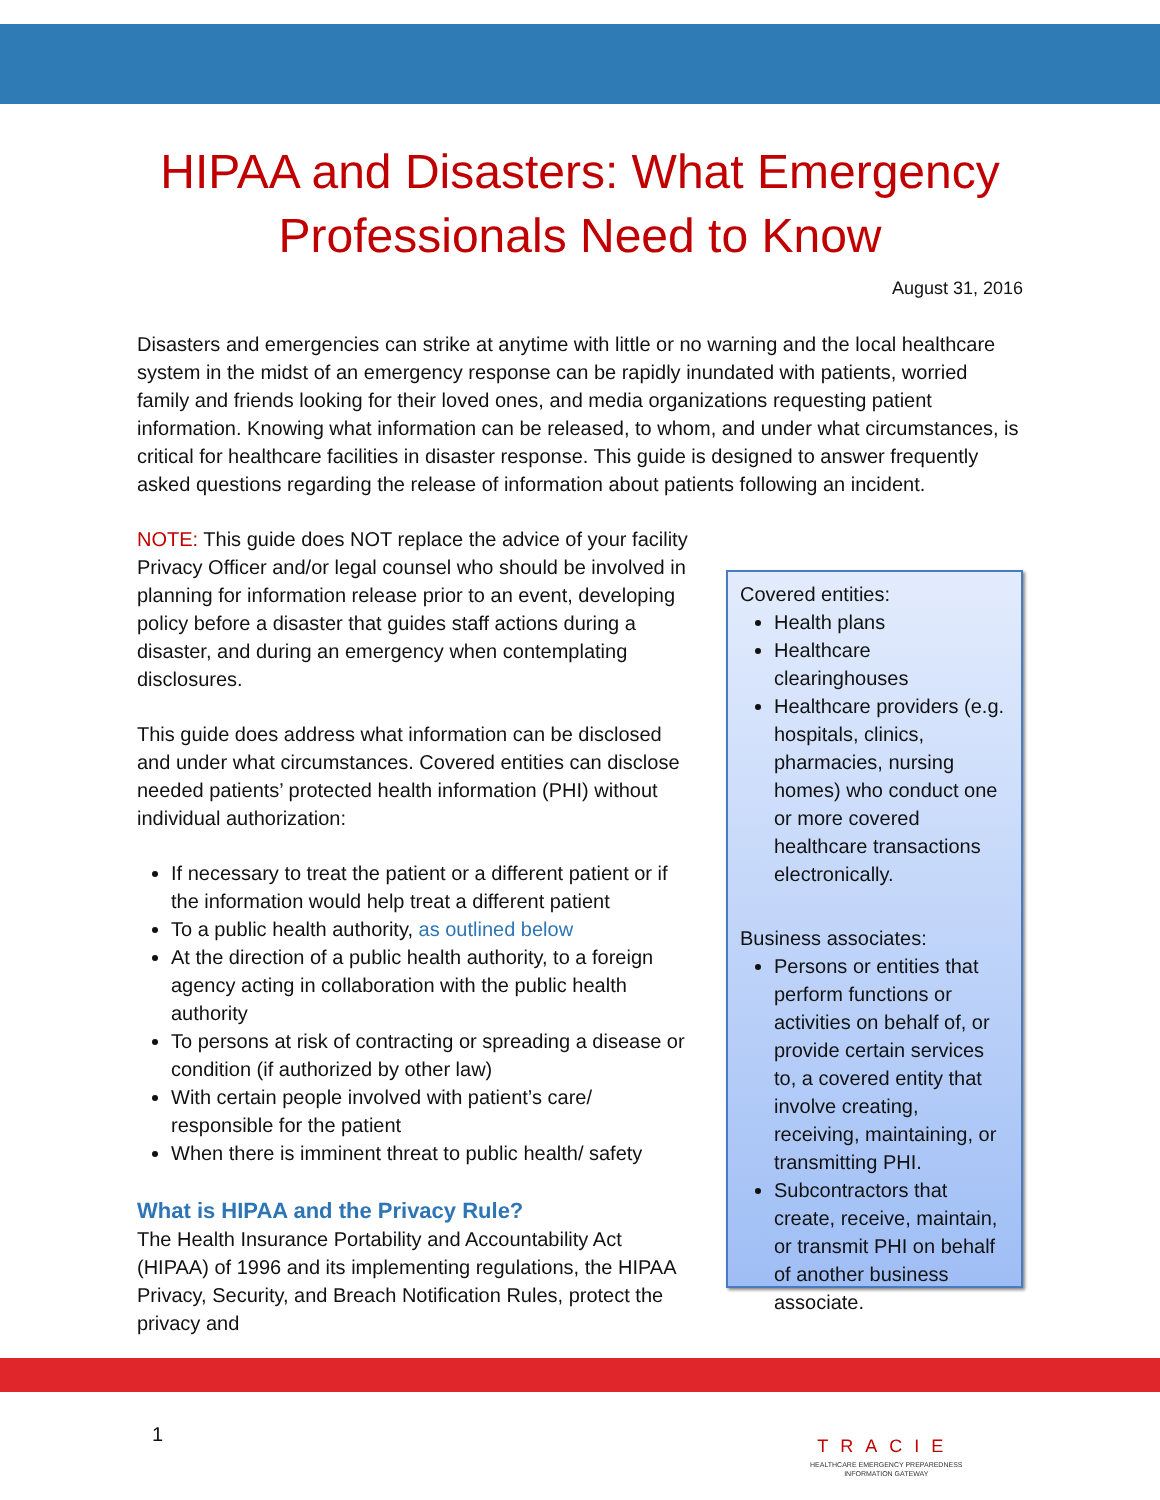HIPAA and Disasters: What Emergency
Professionals Need to Know
August 31, 2016
Disasters and emergencies can strike at anytime with little or no warning and the local healthcare system in the midst of an emergency response can be rapidly inundated with patients, worried family and friends looking for their loved ones, and media organizations requesting patient information. Knowing what information can be released, to whom, and under what circumstances, is critical for healthcare facilities in disaster response. This guide is designed to answer frequently asked questions regarding the release of information about patients following an incident.
NOTE: This guide does NOT replace the advice of your facility Privacy Officer and/or legal counsel who should be involved in planning for information release prior to an event, developing policy before a disaster that guides staff actions during a disaster, and during an emergency when contemplating disclosures.
This guide does address what information can be disclosed and under what circumstances. Covered entities can disclose needed patients’ protected health information (PHI) without individual authorization:
If necessary to treat the patient or a different patient or if the information would help treat a different patient
To a public health authority, as outlined below
At the direction of a public health authority, to a foreign agency acting in collaboration with the public health authority
To persons at risk of contracting or spreading a disease or condition (if authorized by other law)
With certain people involved with patient’s care/ responsible for the patient
When there is imminent threat to public health/ safety
What is HIPAA and the Privacy Rule?
The Health Insurance Portability and Accountability Act (HIPAA) of 1996 and its implementing regulations, the HIPAA Privacy, Security, and Breach Notification Rules, protect the privacy and
Covered entities:
Health plans
Healthcare clearinghouses
Healthcare providers (e.g. hospitals, clinics, pharmacies, nursing homes) who conduct one or more covered healthcare transactions electronically.
Business associates:
Persons or entities that perform functions or activities on behalf of, or provide certain services to, a covered entity that involve creating, receiving, maintaining, or transmitting PHI.
Subcontractors that create, receive, maintain, or transmit PHI on behalf of another business associate.
1
TRACIE
HEALTHCARE EMERGENCY PREPAREDNESS
INFORMATION GATEWAY